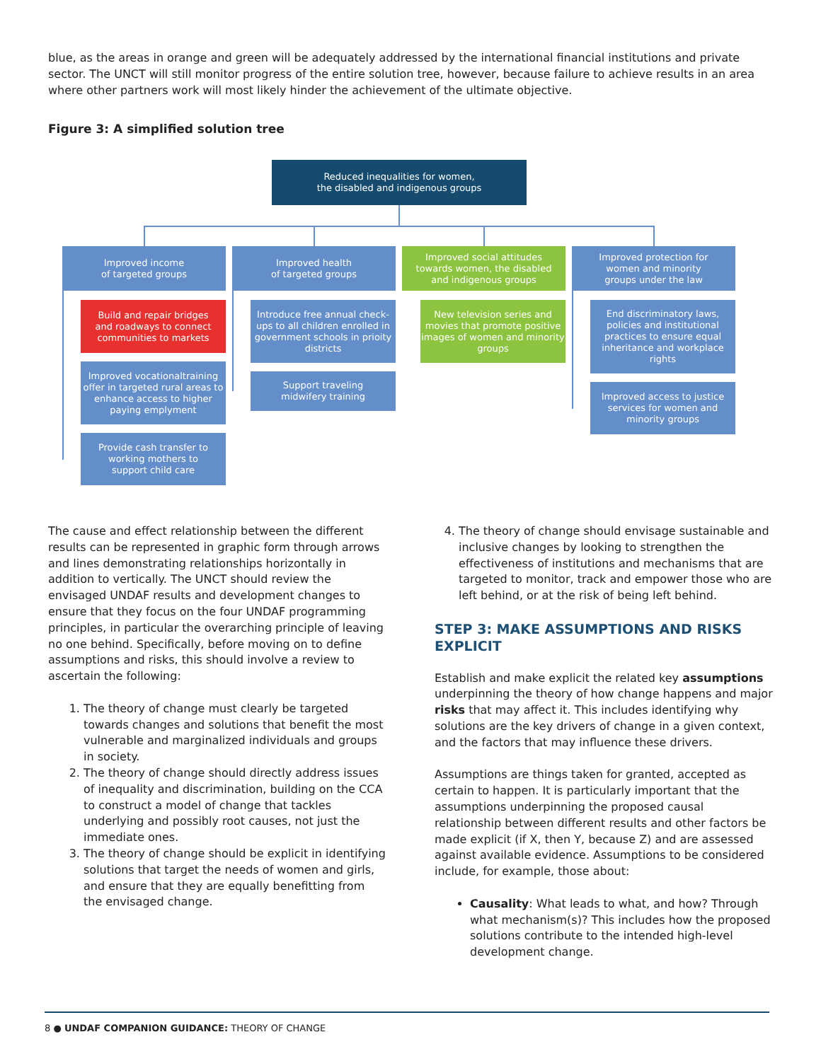blue, as the areas in orange and green will be adequately addressed by the international financial institutions and private sector. The UNCT will still monitor progress of the entire solution tree, however, because failure to achieve results in an area where other partners work will most likely hinder the achievement of the ultimate objective.
Figure 3: A simplified solution tree
Reduced inequalities for women,
the disabled and indigenous groups
Improved income
of targeted groups
Improved health
of targeted groups
Improved social attitudes
towards women, the disabled
and indigenous groups
Improved protection for
women and minority
groups under the law
Build and repair bridges
and roadways to connect
communities to markets
Improved vocationaltraining offer in targeted rural areas to enhance access to higher paying emplyment
Provide cash transfer to
working mothers to
support child care
Introduce free annual check-ups to all children enrolled in government schools in prioity districts
Support traveling
midwifery training
New television series and movies that promote positive images of women and minority groups
End discriminatory laws, policies and institutional practices to ensure equal inheritance and workplace rights
Improved access to justice services for women and minority groups
The cause and effect relationship between the different results can be represented in graphic form through arrows and lines demonstrating relationships horizontally in addition to vertically. The UNCT should review the envisaged UNDAF results and development changes to ensure that they focus on the four UNDAF programming principles, in particular the overarching principle of leaving no one behind. Specifically, before moving on to define assumptions and risks, this should involve a review to ascertain the following:
1. The theory of change must clearly be targeted towards changes and solutions that benefit the most vulnerable and marginalized individuals and groups in society.
2. The theory of change should directly address issues of inequality and discrimination, building on the CCA to construct a model of change that tackles underlying and possibly root causes, not just the immediate ones.
3. The theory of change should be explicit in identifying solutions that target the needs of women and girls, and ensure that they are equally benefitting from the envisaged change.
4. The theory of change should envisage sustainable and inclusive changes by looking to strengthen the effectiveness of institutions and mechanisms that are targeted to monitor, track and empower those who are left behind, or at the risk of being left behind.
STEP 3: MAKE ASSUMPTIONS AND RISKS EXPLICIT
Establish and make explicit the related key assumptions underpinning the theory of how change happens and major risks that may affect it. This includes identifying why solutions are the key drivers of change in a given context, and the factors that may influence these drivers.
Assumptions are things taken for granted, accepted as certain to happen. It is particularly important that the assumptions underpinning the proposed causal relationship between different results and other factors be made explicit (if X, then Y, because Z) and are assessed against available evidence. Assumptions to be considered include, for example, those about:
Causality: What leads to what, and how? Through what mechanism(s)? This includes how the proposed solutions contribute to the intended high-level development change.
8 ● UNDAF COMPANION GUIDANCE: THEORY OF CHANGE